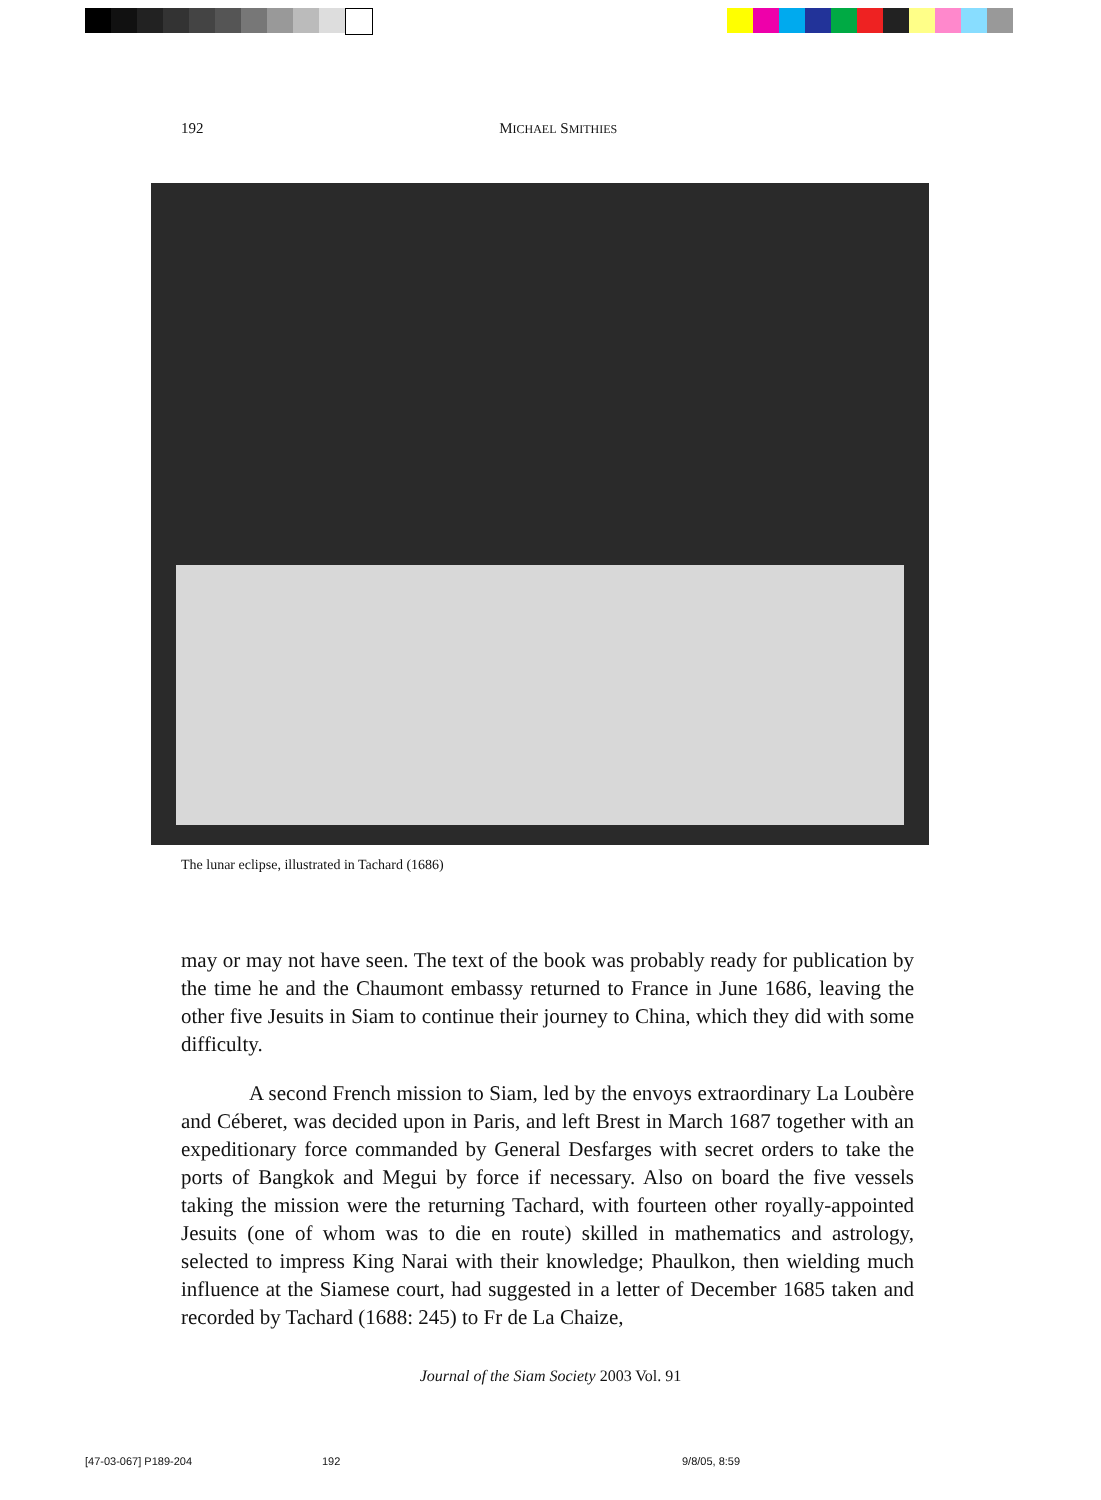192
MICHAEL SMITHIES
The lunar eclipse, illustrated in Tachard (1686)
may or may not have seen. The text of the book was probably ready for publication by the time he and the Chaumont embassy returned to France in June 1686, leaving the other five Jesuits in Siam to continue their journey to China, which they did with some difficulty.
A second French mission to Siam, led by the envoys extraordinary La Loubère and Céberet, was decided upon in Paris, and left Brest in March 1687 together with an expeditionary force commanded by General Desfarges with secret orders to take the ports of Bangkok and Megui by force if necessary. Also on board the five vessels taking the mission were the returning Tachard, with fourteen other royally-appointed Jesuits (one of whom was to die en route) skilled in mathematics and astrology, selected to impress King Narai with their knowledge; Phaulkon, then wielding much influence at the Siamese court, had suggested in a letter of December 1685 taken and recorded by Tachard (1688: 245) to Fr de La Chaize,
Journal of the Siam Society 2003 Vol. 91
[47-03-067] P189-204 192 9/8/05, 8:59